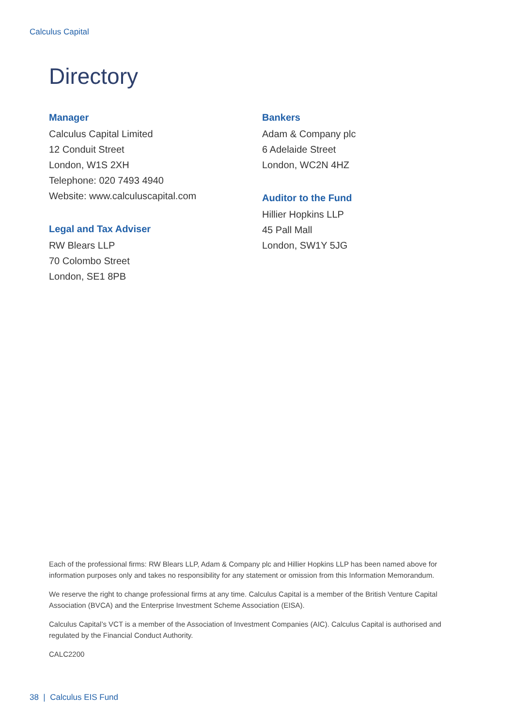Calculus Capital
Directory
Manager
Calculus Capital Limited
12 Conduit Street
London, W1S 2XH
Telephone: 020 7493 4940
Website: www.calculuscapital.com
Legal and Tax Adviser
RW Blears LLP
70 Colombo Street
London, SE1 8PB
Bankers
Adam & Company plc
6 Adelaide Street
London, WC2N 4HZ
Auditor to the Fund
Hillier Hopkins LLP
45 Pall Mall
London, SW1Y 5JG
Each of the professional firms: RW Blears LLP, Adam & Company plc and Hillier Hopkins LLP has been named above for information purposes only and takes no responsibility for any statement or omission from this Information Memorandum.
We reserve the right to change professional firms at any time. Calculus Capital is a member of the British Venture Capital Association (BVCA) and the Enterprise Investment Scheme Association (EISA).
Calculus Capital’s VCT is a member of the Association of Investment Companies (AIC). Calculus Capital is authorised and regulated by the Financial Conduct Authority.
CALC2200
38 | Calculus EIS Fund